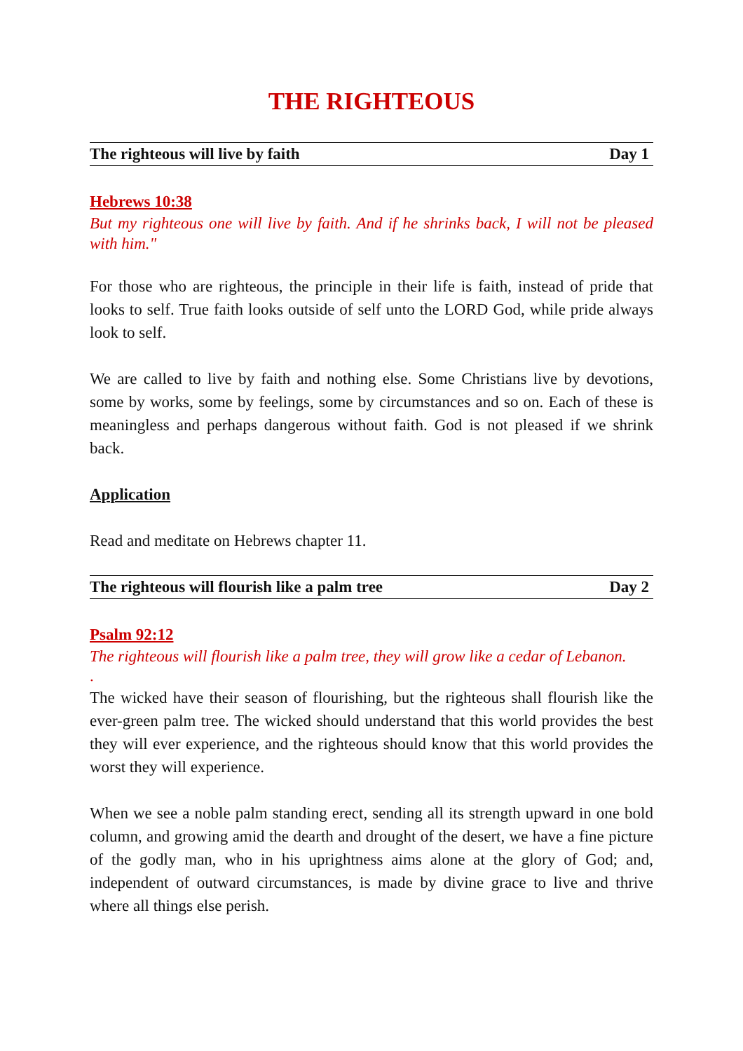THE RIGHTEOUS
The righteous will live by faith Day 1
Hebrews 10:38
But my righteous one will live by faith. And if he shrinks back, I will not be pleased with him."
For those who are righteous, the principle in their life is faith, instead of pride that looks to self. True faith looks outside of self unto the LORD God, while pride always look to self.
We are called to live by faith and nothing else. Some Christians live by devotions, some by works, some by feelings, some by circumstances and so on. Each of these is meaningless and perhaps dangerous without faith. God is not pleased if we shrink back.
Application
Read and meditate on Hebrews chapter 11.
The righteous will flourish like a palm tree Day 2
Psalm 92:12
The righteous will flourish like a palm tree, they will grow like a cedar of Lebanon.
.
The wicked have their season of flourishing, but the righteous shall flourish like the ever-green palm tree. The wicked should understand that this world provides the best they will ever experience, and the righteous should know that this world provides the worst they will experience.
When we see a noble palm standing erect, sending all its strength upward in one bold column, and growing amid the dearth and drought of the desert, we have a fine picture of the godly man, who in his uprightness aims alone at the glory of God; and, independent of outward circumstances, is made by divine grace to live and thrive where all things else perish.